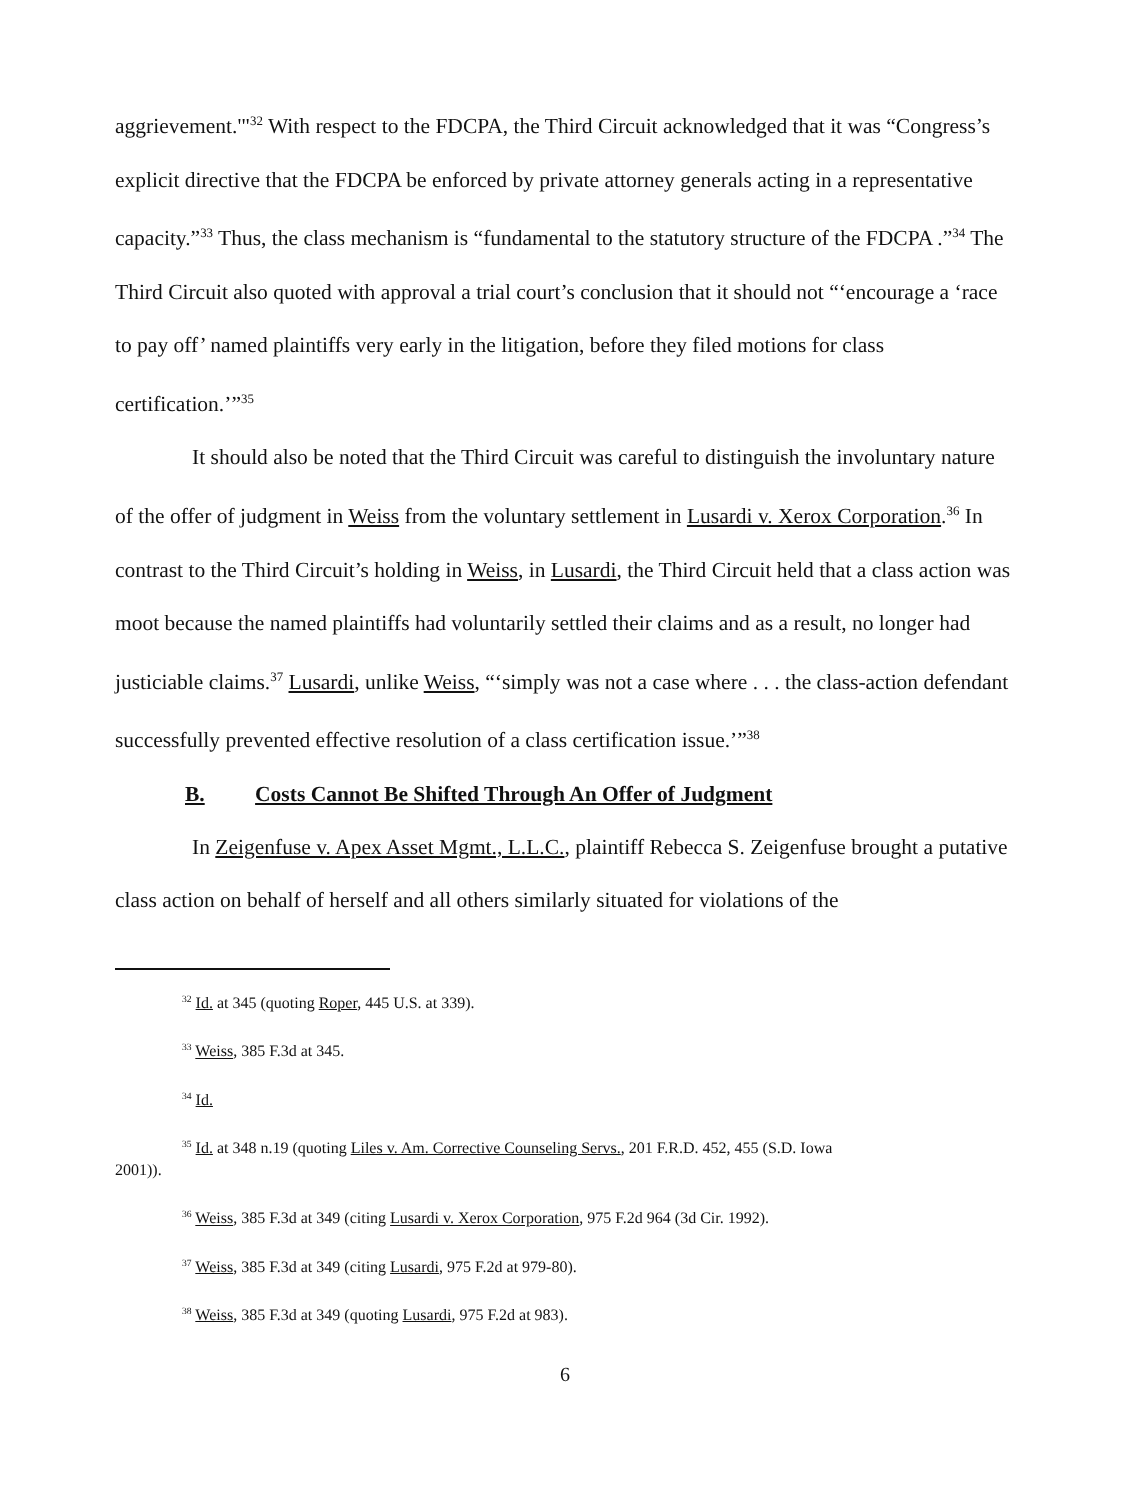aggrievement.'"<sup>32</sup> With respect to the FDCPA, the Third Circuit acknowledged that it was “Congress’s explicit directive that the FDCPA be enforced by private attorney generals acting in a representative capacity.”<sup>33</sup> Thus, the class mechanism is “fundamental to the statutory structure of the FDCPA .”<sup>34</sup> The Third Circuit also quoted with approval a trial court’s conclusion that it should not “‘encourage a ‘race to pay off’ named plaintiffs very early in the litigation, before they filed motions for class certification.’”<sup>35</sup>
It should also be noted that the Third Circuit was careful to distinguish the involuntary nature of the offer of judgment in Weiss from the voluntary settlement in Lusardi v. Xerox Corporation.<sup>36</sup> In contrast to the Third Circuit’s holding in Weiss, in Lusardi, the Third Circuit held that a class action was moot because the named plaintiffs had voluntarily settled their claims and as a result, no longer had justiciable claims.<sup>37</sup> Lusardi, unlike Weiss, “‘simply was not a case where . . . the class-action defendant successfully prevented effective resolution of a class certification issue.’”<sup>38</sup>
B. Costs Cannot Be Shifted Through An Offer of Judgment
In Zeigenfuse v. Apex Asset Mgmt., L.L.C., plaintiff Rebecca S. Zeigenfuse brought a putative class action on behalf of herself and all others similarly situated for violations of the
<sup>32</sup> Id. at 345 (quoting Roper, 445 U.S. at 339).
<sup>33</sup> Weiss, 385 F.3d at 345.
<sup>34</sup> Id.
<sup>35</sup> Id. at 348 n.19 (quoting Liles v. Am. Corrective Counseling Servs., 201 F.R.D. 452, 455 (S.D. Iowa
2001)).
<sup>36</sup> Weiss, 385 F.3d at 349 (citing Lusardi v. Xerox Corporation, 975 F.2d 964 (3d Cir. 1992).
<sup>37</sup> Weiss, 385 F.3d at 349 (citing Lusardi, 975 F.2d at 979-80).
<sup>38</sup> Weiss, 385 F.3d at 349 (quoting Lusardi, 975 F.2d at 983).
6